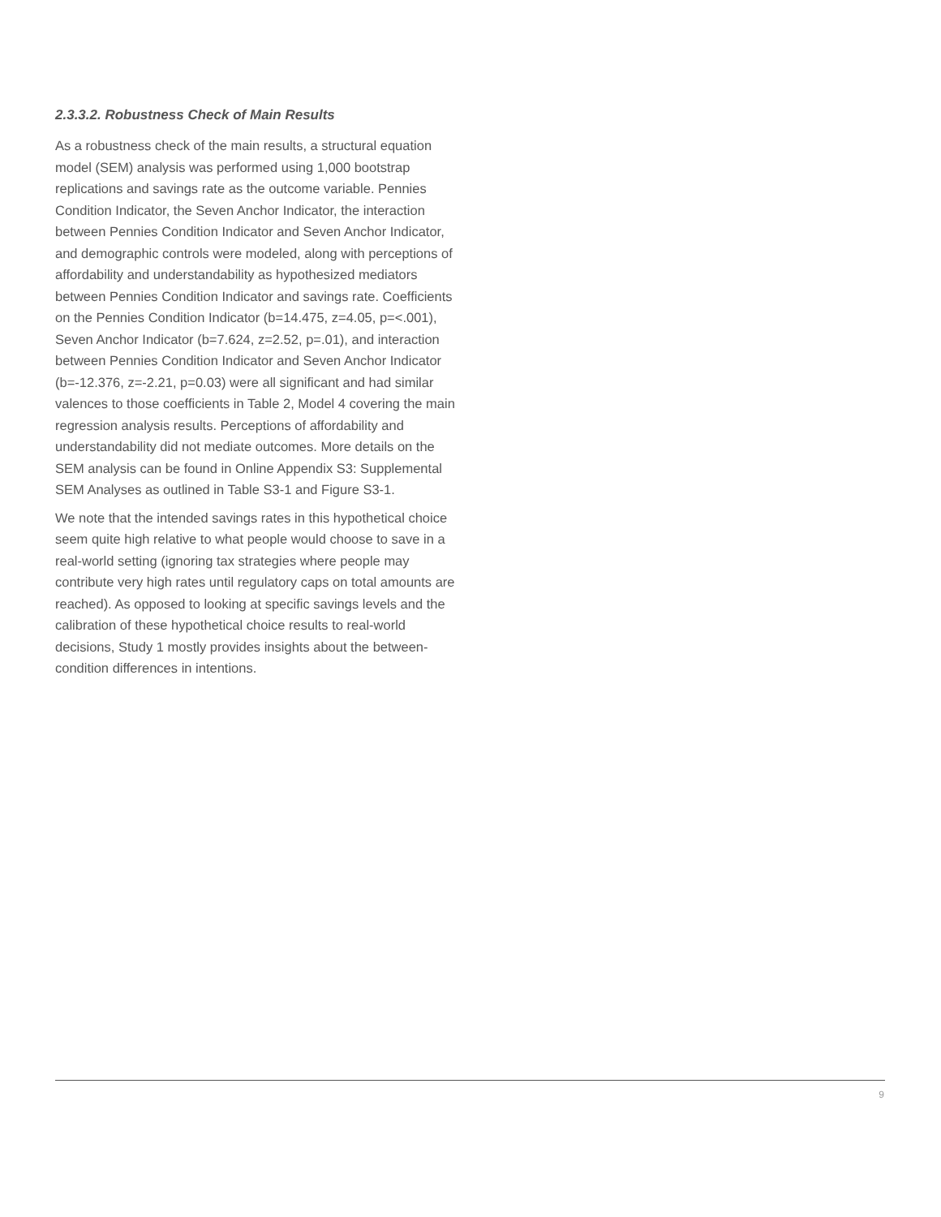2.3.3.2. Robustness Check of Main Results
As a robustness check of the main results, a structural equation model (SEM) analysis was performed using 1,000 bootstrap replications and savings rate as the outcome variable. Pennies Condition Indicator, the Seven Anchor Indicator, the interaction between Pennies Condition Indicator and Seven Anchor Indicator, and demographic controls were modeled, along with perceptions of affordability and understandability as hypothesized mediators between Pennies Condition Indicator and savings rate. Coefficients on the Pennies Condition Indicator (b=14.475, z=4.05, p=<.001), Seven Anchor Indicator (b=7.624, z=2.52, p=.01), and interaction between Pennies Condition Indicator and Seven Anchor Indicator (b=-12.376, z=-2.21, p=0.03) were all significant and had similar valences to those coefficients in Table 2, Model 4 covering the main regression analysis results. Perceptions of affordability and understandability did not mediate outcomes. More details on the SEM analysis can be found in Online Appendix S3: Supplemental SEM Analyses as outlined in Table S3-1 and Figure S3-1.
We note that the intended savings rates in this hypothetical choice seem quite high relative to what people would choose to save in a real-world setting (ignoring tax strategies where people may contribute very high rates until regulatory caps on total amounts are reached). As opposed to looking at specific savings levels and the calibration of these hypothetical choice results to real-world decisions, Study 1 mostly provides insights about the between-condition differences in intentions.
9